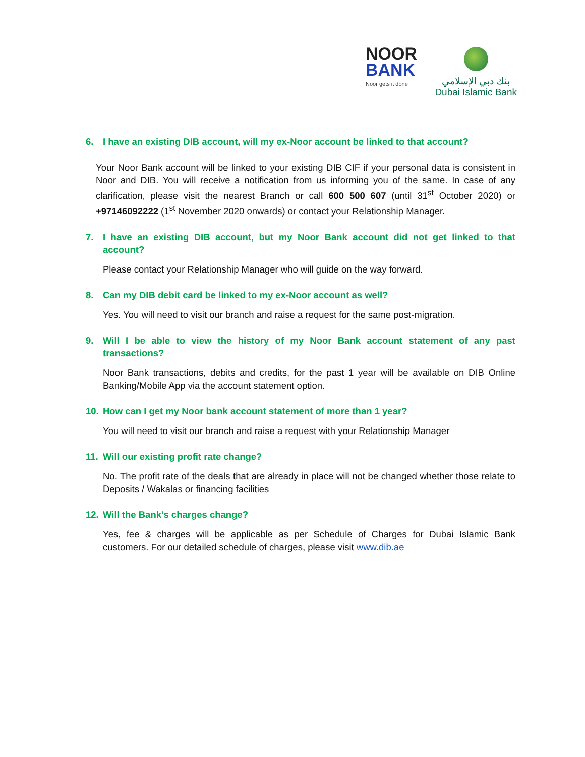NOOR
BANK
Noor gets it done
بنك دبي الإسلامي
Dubai Islamic Bank
6. I have an existing DIB account, will my ex-Noor account be linked to that account?
Your Noor Bank account will be linked to your existing DIB CIF if your personal data is consistent in Noor and DIB. You will receive a notification from us informing you of the same. In case of any clarification, please visit the nearest Branch or call 600 500 607 (until 31<sup>st</sup> October 2020) or +97146092222 (1<sup>st</sup> November 2020 onwards) or contact your Relationship Manager.
7. I have an existing DIB account, but my Noor Bank account did not get linked to that account?
Please contact your Relationship Manager who will guide on the way forward.
8. Can my DIB debit card be linked to my ex-Noor account as well?
Yes. You will need to visit our branch and raise a request for the same post-migration.
9. Will I be able to view the history of my Noor Bank account statement of any past transactions?
Noor Bank transactions, debits and credits, for the past 1 year will be available on DIB Online Banking/Mobile App via the account statement option.
10. How can I get my Noor bank account statement of more than 1 year?
You will need to visit our branch and raise a request with your Relationship Manager
11. Will our existing profit rate change?
No. The profit rate of the deals that are already in place will not be changed whether those relate to Deposits / Wakalas or financing facilities
12. Will the Bank’s charges change?
Yes, fee & charges will be applicable as per Schedule of Charges for Dubai Islamic Bank customers. For our detailed schedule of charges, please visit www.dib.ae